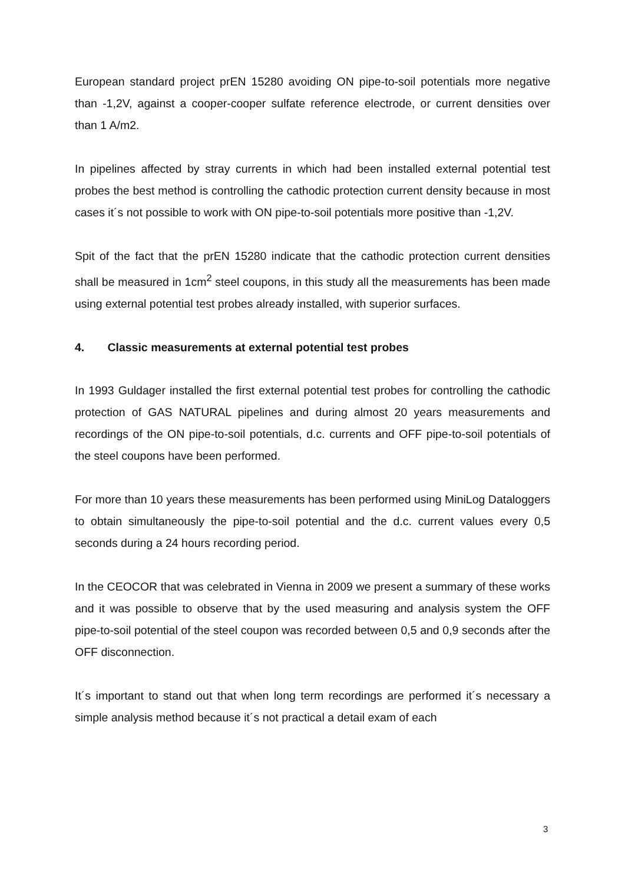European standard project prEN 15280 avoiding ON pipe-to-soil potentials more negative than -1,2V, against a cooper-cooper sulfate reference electrode, or current densities over than 1 A/m2.
In pipelines affected by stray currents in which had been installed external potential test probes the best method is controlling the cathodic protection current density because in most cases it´s not possible to work with ON pipe-to-soil potentials more positive than -1,2V.
Spit of the fact that the prEN 15280 indicate that the cathodic protection current densities shall be measured in 1cm<sup>2</sup> steel coupons, in this study all the measurements has been made using external potential test probes already installed, with superior surfaces.
4. Classic measurements at external potential test probes
In 1993 Guldager installed the first external potential test probes for controlling the cathodic protection of GAS NATURAL pipelines and during almost 20 years measurements and recordings of the ON pipe-to-soil potentials, d.c. currents and OFF pipe-to-soil potentials of the steel coupons have been performed.
For more than 10 years these measurements has been performed using MiniLog Dataloggers to obtain simultaneously the pipe-to-soil potential and the d.c. current values every 0,5 seconds during a 24 hours recording period.
In the CEOCOR that was celebrated in Vienna in 2009 we present a summary of these works and it was possible to observe that by the used measuring and analysis system the OFF pipe-to-soil potential of the steel coupon was recorded between 0,5 and 0,9 seconds after the OFF disconnection.
It´s important to stand out that when long term recordings are performed it´s necessary a simple analysis method because it´s not practical a detail exam of each
3